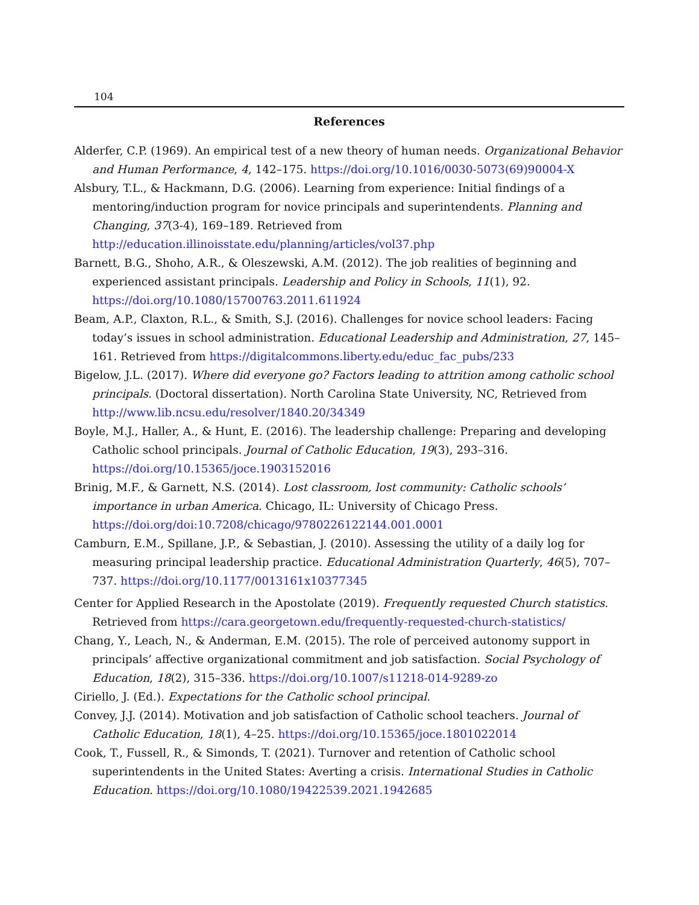104
References
Alderfer, C.P. (1969). An empirical test of a new theory of human needs. Organizational Behavior and Human Performance, 4, 142–175. https://doi.org/10.1016/0030-5073(69)90004-X
Alsbury, T.L., & Hackmann, D.G. (2006). Learning from experience: Initial findings of a mentoring/induction program for novice principals and superintendents. Planning and Changing, 37(3-4), 169–189. Retrieved from http://education.illinoisstate.edu/planning/articles/vol37.php
Barnett, B.G., Shoho, A.R., & Oleszewski, A.M. (2012). The job realities of beginning and experienced assistant principals. Leadership and Policy in Schools, 11(1), 92. https://doi.org/10.1080/15700763.2011.611924
Beam, A.P., Claxton, R.L., & Smith, S.J. (2016). Challenges for novice school leaders: Facing today’s issues in school administration. Educational Leadership and Administration, 27, 145–161. Retrieved from https://digitalcommons.liberty.edu/educ_fac_pubs/233
Bigelow, J.L. (2017). Where did everyone go? Factors leading to attrition among catholic school principals. (Doctoral dissertation). North Carolina State University, NC, Retrieved from http://www.lib.ncsu.edu/resolver/1840.20/34349
Boyle, M.J., Haller, A., & Hunt, E. (2016). The leadership challenge: Preparing and developing Catholic school principals. Journal of Catholic Education, 19(3), 293–316. https://doi.org/10.15365/joce.1903152016
Brinig, M.F., & Garnett, N.S. (2014). Lost classroom, lost community: Catholic schools’ importance in urban America. Chicago, IL: University of Chicago Press. https://doi.org/doi:10.7208/chicago/9780226122144.001.0001
Camburn, E.M., Spillane, J.P., & Sebastian, J. (2010). Assessing the utility of a daily log for measuring principal leadership practice. Educational Administration Quarterly, 46(5), 707–737. https://doi.org/10.1177/0013161x10377345
Center for Applied Research in the Apostolate (2019). Frequently requested Church statistics. Retrieved from https://cara.georgetown.edu/frequently-requested-church-statistics/
Chang, Y., Leach, N., & Anderman, E.M. (2015). The role of perceived autonomy support in principals’ affective organizational commitment and job satisfaction. Social Psychology of Education, 18(2), 315–336. https://doi.org/10.1007/s11218-014-9289-zo
Ciriello, J. (Ed.). Expectations for the Catholic school principal.
Convey, J.J. (2014). Motivation and job satisfaction of Catholic school teachers. Journal of Catholic Education, 18(1), 4–25. https://doi.org/10.15365/joce.1801022014
Cook, T., Fussell, R., & Simonds, T. (2021). Turnover and retention of Catholic school superintendents in the United States: Averting a crisis. International Studies in Catholic Education. https://doi.org/10.1080/19422539.2021.1942685